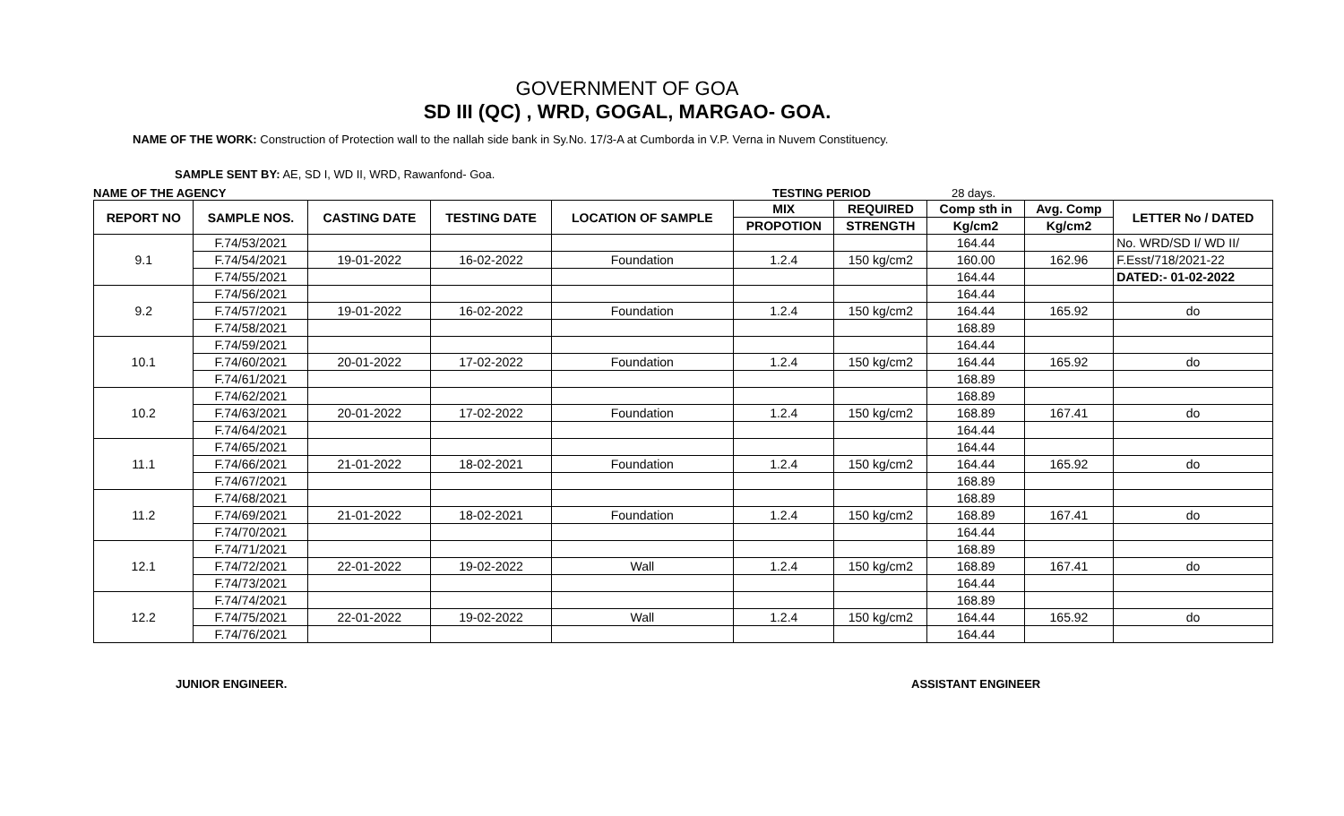GOVERNMENT OF GOA
SD III (QC) , WRD, GOGAL, MARGAO- GOA.
NAME OF THE WORK: Construction of Protection wall to the nallah side bank in Sy.No. 17/3-A at Cumborda in V.P. Verna in Nuvem Constituency.
SAMPLE SENT BY: AE, SD I, WD II, WRD, Rawanfond- Goa.
NAME OF THE AGENCY TESTING PERIOD 28 days.
| REPORT NO | SAMPLE NOS. | CASTING DATE | TESTING DATE | LOCATION OF SAMPLE | MIX | REQUIRED | Comp sth in | Avg. Comp | LETTER No / DATED |
| --- | --- | --- | --- | --- | --- | --- | --- | --- | --- |
| | | | | | PROPOTION | STRENGTH | Kg/cm2 | Kg/cm2 | |
| 9.1 | F.74/53/2021 | | | | | | 164.44 | | No. WRD/SD I/ WD II/ |
| | F.74/54/2021 | 19-01-2022 | 16-02-2022 | Foundation | 1.2.4 | 150 kg/cm2 | 160.00 | 162.96 | F.Esst/718/2021-22 |
| | F.74/55/2021 | | | | | | 164.44 | | DATED:- 01-02-2022 |
| 9.2 | F.74/56/2021 | | | | | | 164.44 | | |
| | F.74/57/2021 | 19-01-2022 | 16-02-2022 | Foundation | 1.2.4 | 150 kg/cm2 | 164.44 | 165.92 | do |
| | F.74/58/2021 | | | | | | 168.89 | | |
| 10.1 | F.74/59/2021 | | | | | | 164.44 | | |
| | F.74/60/2021 | 20-01-2022 | 17-02-2022 | Foundation | 1.2.4 | 150 kg/cm2 | 164.44 | 165.92 | do |
| | F.74/61/2021 | | | | | | 168.89 | | |
| 10.2 | F.74/62/2021 | | | | | | 168.89 | | |
| | F.74/63/2021 | 20-01-2022 | 17-02-2022 | Foundation | 1.2.4 | 150 kg/cm2 | 168.89 | 167.41 | do |
| | F.74/64/2021 | | | | | | 164.44 | | |
| 11.1 | F.74/65/2021 | | | | | | 164.44 | | |
| | F.74/66/2021 | 21-01-2022 | 18-02-2021 | Foundation | 1.2.4 | 150 kg/cm2 | 164.44 | 165.92 | do |
| | F.74/67/2021 | | | | | | 168.89 | | |
| 11.2 | F.74/68/2021 | | | | | | 168.89 | | |
| | F.74/69/2021 | 21-01-2022 | 18-02-2021 | Foundation | 1.2.4 | 150 kg/cm2 | 168.89 | 167.41 | do |
| | F.74/70/2021 | | | | | | 164.44 | | |
| 12.1 | F.74/71/2021 | | | | | | 168.89 | | |
| | F.74/72/2021 | 22-01-2022 | 19-02-2022 | Wall | 1.2.4 | 150 kg/cm2 | 168.89 | 167.41 | do |
| | F.74/73/2021 | | | | | | 164.44 | | |
| 12.2 | F.74/74/2021 | | | | | | 168.89 | | |
| | F.74/75/2021 | 22-01-2022 | 19-02-2022 | Wall | 1.2.4 | 150 kg/cm2 | 164.44 | 165.92 | do |
| | F.74/76/2021 | | | | | | 164.44 | | |
JUNIOR ENGINEER. ASSISTANT ENGINEER